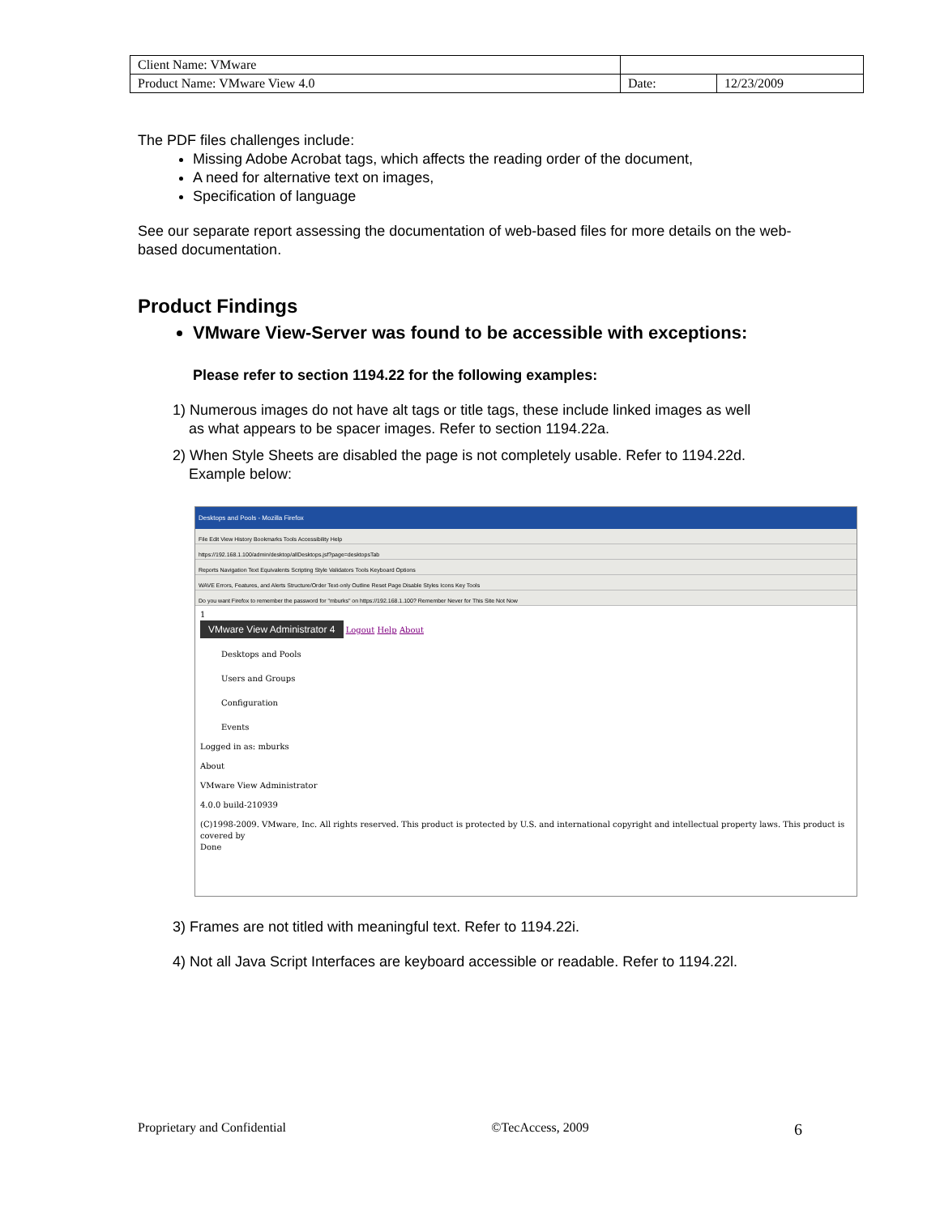| Client Name: VMware | | |
| Product Name: VMware View 4.0 | Date: | 12/23/2009 |
The PDF files challenges include:
Missing Adobe Acrobat tags, which affects the reading order of the document,
A need for alternative text on images,
Specification of language
See our separate report assessing the documentation of web-based files for more details on the web-based documentation.
Product Findings
VMware View-Server was found to be accessible with exceptions:
Please refer to section 1194.22 for the following examples:
1) Numerous images do not have alt tags or title tags, these include linked images as well
as what appears to be spacer images. Refer to section 1194.22a.
2) When Style Sheets are disabled the page is not completely usable. Refer to 1194.22d.
Example below:
Desktops and Pools - Mozilla Firefox
File Edit View History Bookmarks Tools Accessibility Help
https://192.168.1.100/admin/desktop/allDesktops.jsf?page=desktopsTab
Reports Navigation Text Equivalents Scripting Style Validators Tools Keyboard Options
WAVE Errors, Features, and Alerts Structure/Order Text-only Outline Reset Page Disable Styles Icons Key Tools
Do you want Firefox to remember the password for "mburks" on https://192.168.1.100? Remember Never for This Site Not Now
1
VMware View Administrator 4 Logout Help About
Desktops and Pools
Users and Groups
Configuration
Events
Logged in as: mburks
About
VMware View Administrator
4.0.0 build-210939
(C)1998-2009. VMware, Inc. All rights reserved. This product is protected by U.S. and international copyright and intellectual property laws. This product is covered by
Done
3) Frames are not titled with meaningful text. Refer to 1194.22i.
4) Not all Java Script Interfaces are keyboard accessible or readable. Refer to 1194.22l.
Proprietary and Confidential ©TecAccess, 2009 6